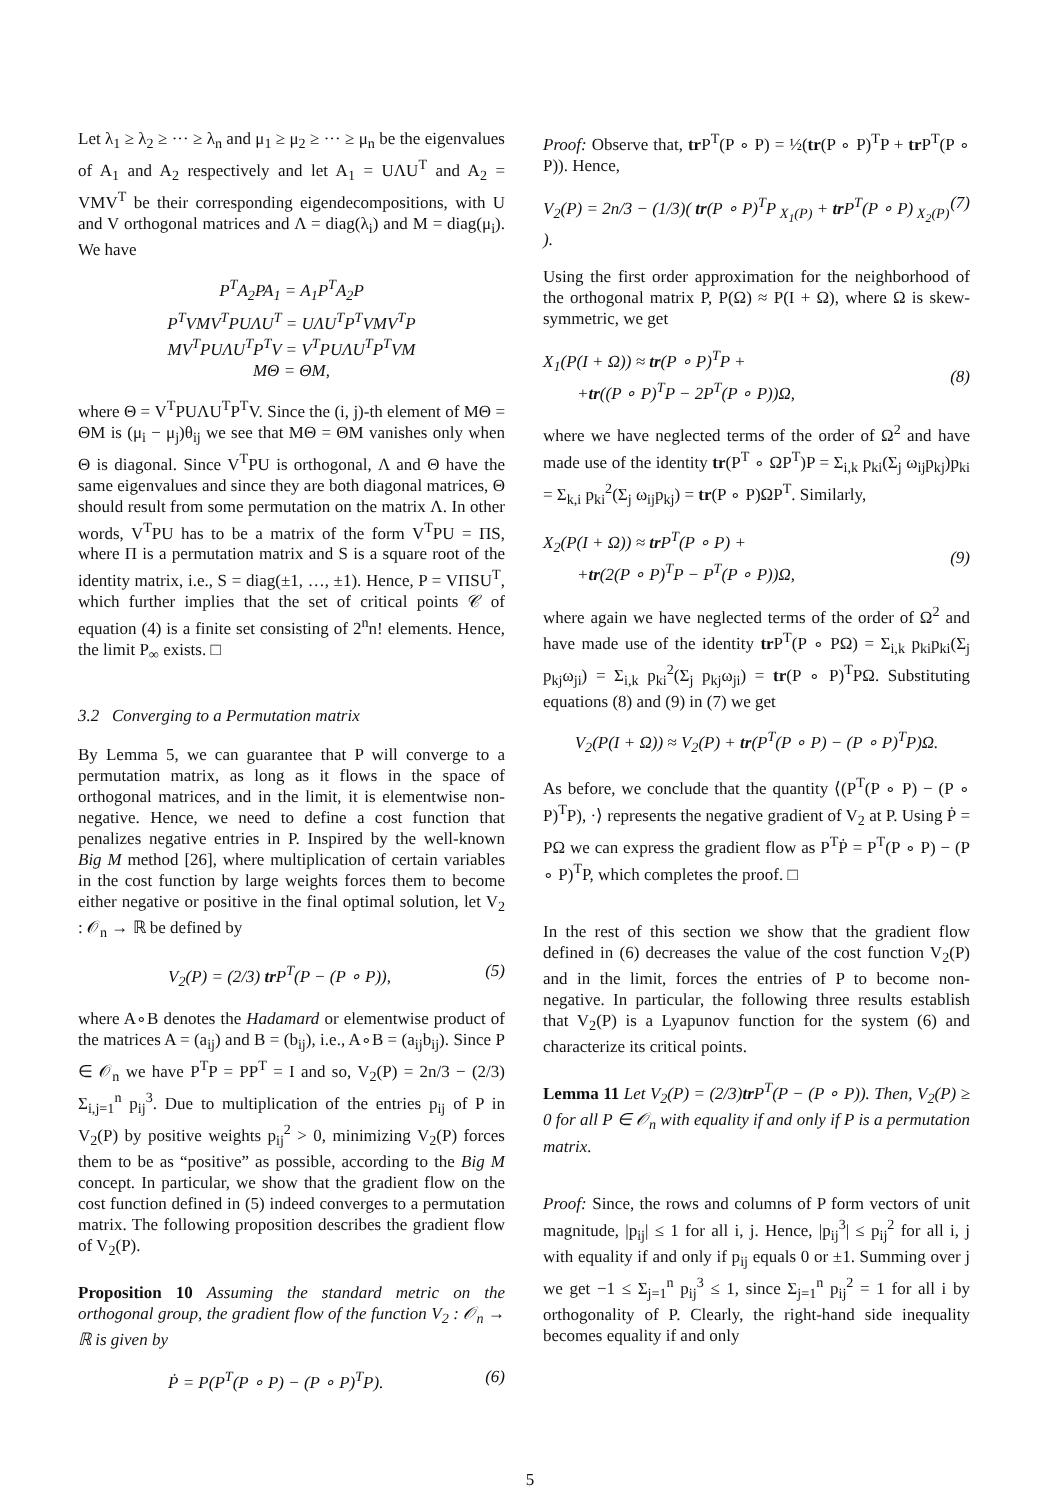Let λ<sub>1</sub> ≥ λ<sub>2</sub> ≥ ··· ≥ λ<sub>n</sub> and μ<sub>1</sub> ≥ μ<sub>2</sub> ≥ ··· ≥ μ<sub>n</sub> be the eigenvalues of A<sub>1</sub> and A<sub>2</sub> respectively and let A<sub>1</sub> = UΛU<sup>T</sup> and A<sub>2</sub> = VMV<sup>T</sup> be their corresponding eigendecompositions, with U and V orthogonal matrices and Λ = diag(λ<sub>i</sub>) and M = diag(μ<sub>i</sub>). We have
P<sup>T</sup>A<sub>2</sub>PA<sub>1</sub> = A<sub>1</sub>P<sup>T</sup>A<sub>2</sub>P
P<sup>T</sup>VMV<sup>T</sup>PUΛU<sup>T</sup> = UΛU<sup>T</sup>P<sup>T</sup>VMV<sup>T</sup>P
MV<sup>T</sup>PUΛU<sup>T</sup>P<sup>T</sup>V = V<sup>T</sup>PUΛU<sup>T</sup>P<sup>T</sup>VM
MΘ = ΘM,
where Θ = V<sup>T</sup>PUΛU<sup>T</sup>P<sup>T</sup>V. Since the (i, j)-th element of MΘ = ΘM is (μ<sub>i</sub> − μ<sub>j</sub>)θ<sub>ij</sub> we see that MΘ = ΘM vanishes only when Θ is diagonal. Since V<sup>T</sup>PU is orthogonal, Λ and Θ have the same eigenvalues and since they are both diagonal matrices, Θ should result from some permutation on the matrix Λ. In other words, V<sup>T</sup>PU has to be a matrix of the form V<sup>T</sup>PU = ΠS, where Π is a permutation matrix and S is a square root of the identity matrix, i.e., S = diag(±1, …, ±1). Hence, P = VΠSU<sup>T</sup>, which further implies that the set of critical points 𝒞 of equation (4) is a finite set consisting of 2<sup>n</sup>n! elements. Hence, the limit P<sub>∞</sub> exists. □
3.2 Converging to a Permutation matrix
By Lemma 5, we can guarantee that P will converge to a permutation matrix, as long as it flows in the space of orthogonal matrices, and in the limit, it is elementwise non-negative. Hence, we need to define a cost function that penalizes negative entries in P. Inspired by the well-known Big M method [26], where multiplication of certain variables in the cost function by large weights forces them to become either negative or positive in the final optimal solution, let V<sub>2</sub> : 𝒪<sub>n</sub> → ℝ be defined by
V<sub>2</sub>(P) = (2/3) tr P<sup>T</sup>(P − (P ∘ P)), (5)
where A∘B denotes the Hadamard or elementwise product of the matrices A = (a<sub>ij</sub>) and B = (b<sub>ij</sub>), i.e., A∘B = (a<sub>ij</sub>b<sub>ij</sub>). Since P ∈ 𝒪<sub>n</sub> we have P<sup>T</sup>P = PP<sup>T</sup> = I and so, V<sub>2</sub>(P) = 2n/3 − (2/3) Σ<sub>i,j=1</sub><sup>n</sup> p<sub>ij</sub><sup>3</sup>. Due to multiplication of the entries p<sub>ij</sub> of P in V<sub>2</sub>(P) by positive weights p<sub>ij</sub><sup>2</sup> > 0, minimizing V<sub>2</sub>(P) forces them to be as “positive” as possible, according to the Big M concept. In particular, we show that the gradient flow on the cost function defined in (5) indeed converges to a permutation matrix. The following proposition describes the gradient flow of V<sub>2</sub>(P).
Proposition 10 Assuming the standard metric on the orthogonal group, the gradient flow of the function V<sub>2</sub> : 𝒪<sub>n</sub> → ℝ is given by
Ṗ = P(P<sup>T</sup>(P ∘ P) − (P ∘ P)<sup>T</sup>P). (6)
Proof: Observe that, tr P<sup>T</sup>(P ∘ P) = ½(tr(P ∘ P)<sup>T</sup>P + tr P<sup>T</sup>(P ∘ P)). Hence,
V<sub>2</sub>(P) = 2n/3 − (1/3)( tr(P ∘ P)<sup>T</sup>P<sub>X<sub>1</sub>(P)</sub> + tr P<sup>T</sup>(P ∘ P)<sub>X<sub>2</sub>(P)</sub> ). (7)
Using the first order approximation for the neighborhood of the orthogonal matrix P, P(Ω) ≈ P(I + Ω), where Ω is skew-symmetric, we get
X<sub>1</sub>(P(I + Ω)) ≈ tr(P ∘ P)<sup>T</sup>P +
+tr((P ∘ P)<sup>T</sup>P − 2P<sup>T</sup>(P ∘ P))Ω,
(8)
where we have neglected terms of the order of Ω<sup>2</sup> and have made use of the identity tr(P<sup>T</sup> ∘ ΩP<sup>T</sup>)P = Σ<sub>i,k</sub> p<sub>ki</sub>(Σ<sub>j</sub> ω<sub>ij</sub>p<sub>kj</sub>)p<sub>ki</sub> = Σ<sub>k,i</sub> p<sub>ki</sub><sup>2</sup>(Σ<sub>j</sub> ω<sub>ij</sub>p<sub>kj</sub>) = tr(P ∘ P)ΩP<sup>T</sup>. Similarly,
X<sub>2</sub>(P(I + Ω)) ≈ tr P<sup>T</sup>(P ∘ P) +
+tr(2(P ∘ P)<sup>T</sup>P − P<sup>T</sup>(P ∘ P))Ω,
(9)
where again we have neglected terms of the order of Ω<sup>2</sup> and have made use of the identity tr P<sup>T</sup>(P ∘ PΩ) = Σ<sub>i,k</sub> p<sub>ki</sub>p<sub>ki</sub>(Σ<sub>j</sub> p<sub>kj</sub>ω<sub>ji</sub>) = Σ<sub>i,k</sub> p<sub>ki</sub><sup>2</sup>(Σ<sub>j</sub> p<sub>kj</sub>ω<sub>ji</sub>) = tr(P ∘ P)<sup>T</sup>PΩ. Substituting equations (8) and (9) in (7) we get
V<sub>2</sub>(P(I + Ω)) ≈ V<sub>2</sub>(P) + tr(P<sup>T</sup>(P ∘ P) − (P ∘ P)<sup>T</sup>P)Ω.
As before, we conclude that the quantity ⟨(P<sup>T</sup>(P ∘ P) − (P ∘ P)<sup>T</sup>P), ·⟩ represents the negative gradient of V<sub>2</sub> at P. Using Ṗ = PΩ we can express the gradient flow as P<sup>T</sup>Ṗ = P<sup>T</sup>(P ∘ P) − (P ∘ P)<sup>T</sup>P, which completes the proof. □
In the rest of this section we show that the gradient flow defined in (6) decreases the value of the cost function V<sub>2</sub>(P) and in the limit, forces the entries of P to become non-negative. In particular, the following three results establish that V<sub>2</sub>(P) is a Lyapunov function for the system (6) and characterize its critical points.
Lemma 11 Let V<sub>2</sub>(P) = (2/3)tr P<sup>T</sup>(P − (P ∘ P)). Then, V<sub>2</sub>(P) ≥ 0 for all P ∈ 𝒪<sub>n</sub> with equality if and only if P is a permutation matrix.
Proof: Since, the rows and columns of P form vectors of unit magnitude, |p<sub>ij</sub>| ≤ 1 for all i, j. Hence, |p<sub>ij</sub><sup>3</sup>| ≤ p<sub>ij</sub><sup>2</sup> for all i, j with equality if and only if p<sub>ij</sub> equals 0 or ±1. Summing over j we get −1 ≤ Σ<sub>j=1</sub><sup>n</sup> p<sub>ij</sub><sup>3</sup> ≤ 1, since Σ<sub>j=1</sub><sup>n</sup> p<sub>ij</sub><sup>2</sup> = 1 for all i by orthogonality of P. Clearly, the right-hand side inequality becomes equality if and only
5